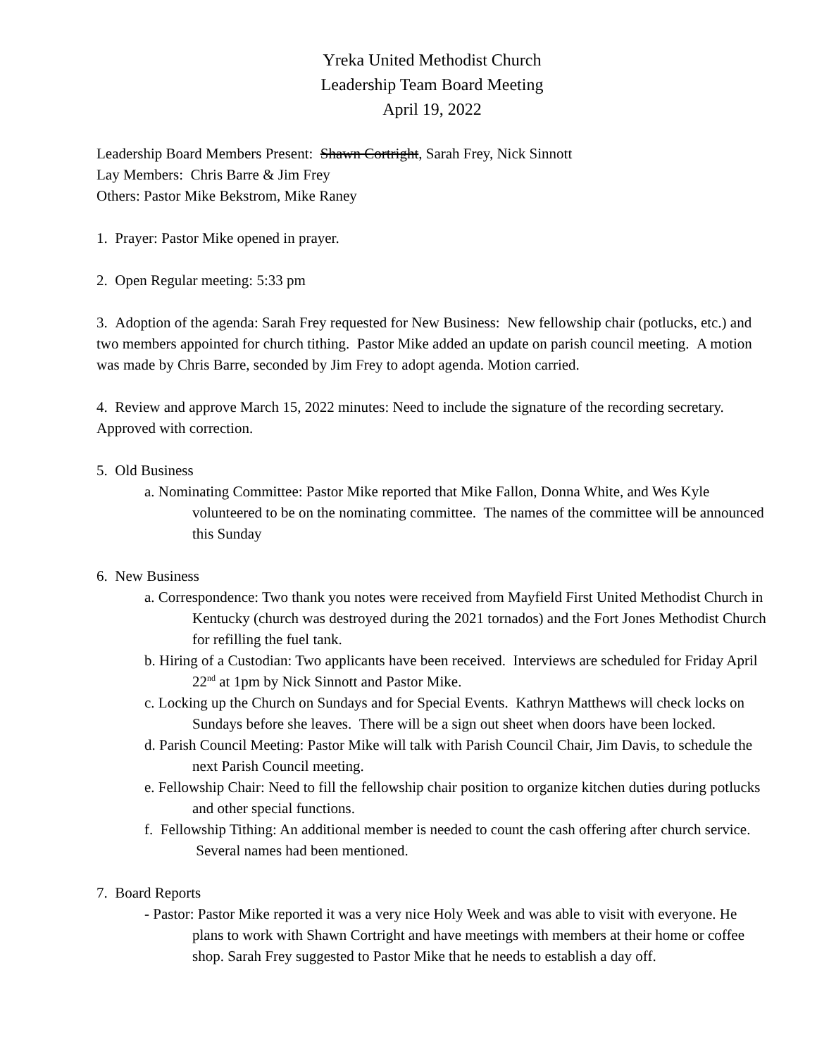Yreka United Methodist Church
Leadership Team Board Meeting
April 19, 2022
Leadership Board Members Present: Shawn Cortright, Sarah Frey, Nick Sinnott
Lay Members: Chris Barre & Jim Frey
Others: Pastor Mike Bekstrom, Mike Raney
1. Prayer: Pastor Mike opened in prayer.
2. Open Regular meeting: 5:33 pm
3. Adoption of the agenda: Sarah Frey requested for New Business: New fellowship chair (potlucks, etc.) and two members appointed for church tithing. Pastor Mike added an update on parish council meeting. A motion was made by Chris Barre, seconded by Jim Frey to adopt agenda. Motion carried.
4. Review and approve March 15, 2022 minutes: Need to include the signature of the recording secretary. Approved with correction.
5. Old Business
a. Nominating Committee: Pastor Mike reported that Mike Fallon, Donna White, and Wes Kyle volunteered to be on the nominating committee. The names of the committee will be announced this Sunday
6. New Business
a. Correspondence: Two thank you notes were received from Mayfield First United Methodist Church in Kentucky (church was destroyed during the 2021 tornados) and the Fort Jones Methodist Church for refilling the fuel tank.
b. Hiring of a Custodian: Two applicants have been received. Interviews are scheduled for Friday April 22<sup>nd</sup> at 1pm by Nick Sinnott and Pastor Mike.
c. Locking up the Church on Sundays and for Special Events. Kathryn Matthews will check locks on Sundays before she leaves. There will be a sign out sheet when doors have been locked.
d. Parish Council Meeting: Pastor Mike will talk with Parish Council Chair, Jim Davis, to schedule the next Parish Council meeting.
e. Fellowship Chair: Need to fill the fellowship chair position to organize kitchen duties during potlucks and other special functions.
f. Fellowship Tithing: An additional member is needed to count the cash offering after church service. Several names had been mentioned.
7. Board Reports
- Pastor: Pastor Mike reported it was a very nice Holy Week and was able to visit with everyone. He plans to work with Shawn Cortright and have meetings with members at their home or coffee shop. Sarah Frey suggested to Pastor Mike that he needs to establish a day off.